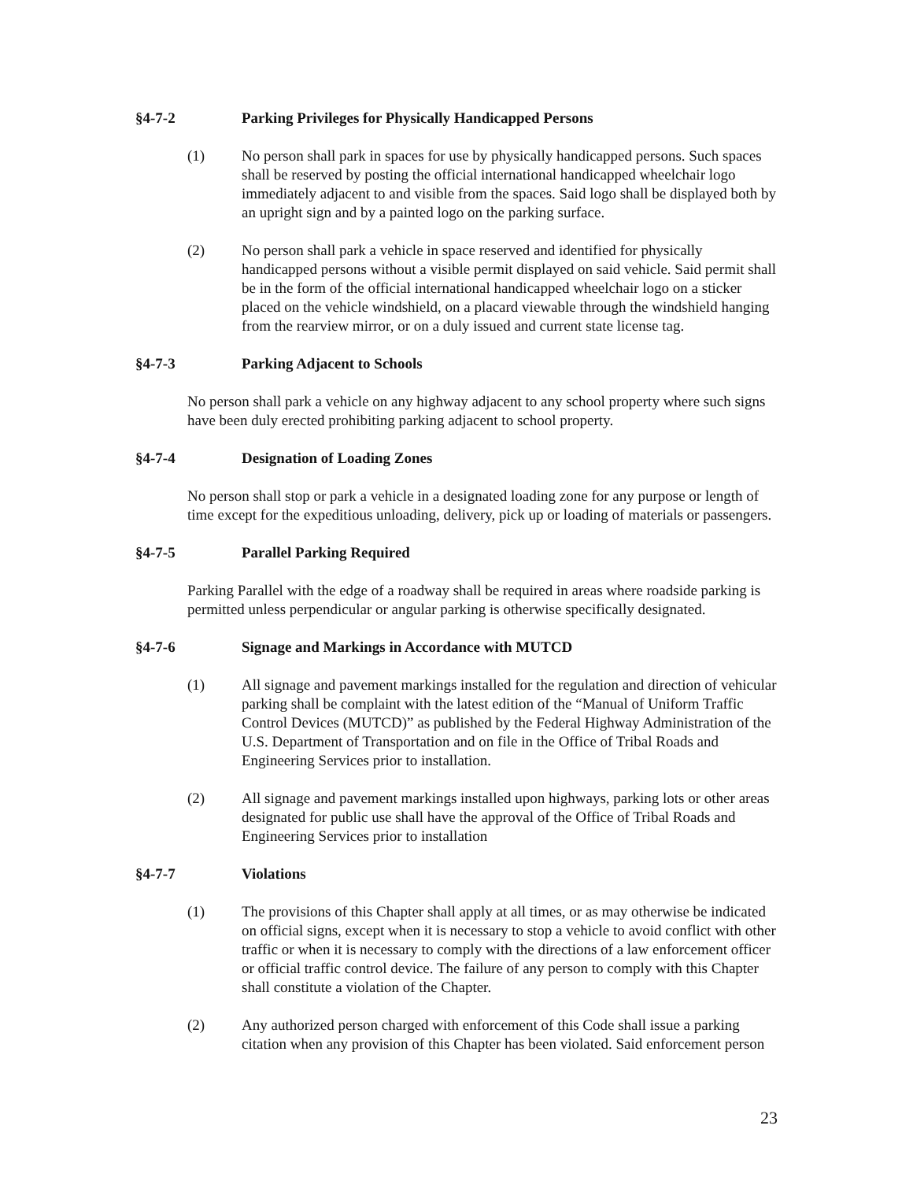§4-7-2 Parking Privileges for Physically Handicapped Persons
(1) No person shall park in spaces for use by physically handicapped persons. Such spaces shall be reserved by posting the official international handicapped wheelchair logo immediately adjacent to and visible from the spaces. Said logo shall be displayed both by an upright sign and by a painted logo on the parking surface.
(2) No person shall park a vehicle in space reserved and identified for physically handicapped persons without a visible permit displayed on said vehicle. Said permit shall be in the form of the official international handicapped wheelchair logo on a sticker placed on the vehicle windshield, on a placard viewable through the windshield hanging from the rearview mirror, or on a duly issued and current state license tag.
§4-7-3 Parking Adjacent to Schools
No person shall park a vehicle on any highway adjacent to any school property where such signs have been duly erected prohibiting parking adjacent to school property.
§4-7-4 Designation of Loading Zones
No person shall stop or park a vehicle in a designated loading zone for any purpose or length of time except for the expeditious unloading, delivery, pick up or loading of materials or passengers.
§4-7-5 Parallel Parking Required
Parking Parallel with the edge of a roadway shall be required in areas where roadside parking is permitted unless perpendicular or angular parking is otherwise specifically designated.
§4-7-6 Signage and Markings in Accordance with MUTCD
(1) All signage and pavement markings installed for the regulation and direction of vehicular parking shall be complaint with the latest edition of the “Manual of Uniform Traffic Control Devices (MUTCD)” as published by the Federal Highway Administration of the U.S. Department of Transportation and on file in the Office of Tribal Roads and Engineering Services prior to installation.
(2) All signage and pavement markings installed upon highways, parking lots or other areas designated for public use shall have the approval of the Office of Tribal Roads and Engineering Services prior to installation
§4-7-7 Violations
(1) The provisions of this Chapter shall apply at all times, or as may otherwise be indicated on official signs, except when it is necessary to stop a vehicle to avoid conflict with other traffic or when it is necessary to comply with the directions of a law enforcement officer or official traffic control device. The failure of any person to comply with this Chapter shall constitute a violation of the Chapter.
(2) Any authorized person charged with enforcement of this Code shall issue a parking citation when any provision of this Chapter has been violated. Said enforcement person
23